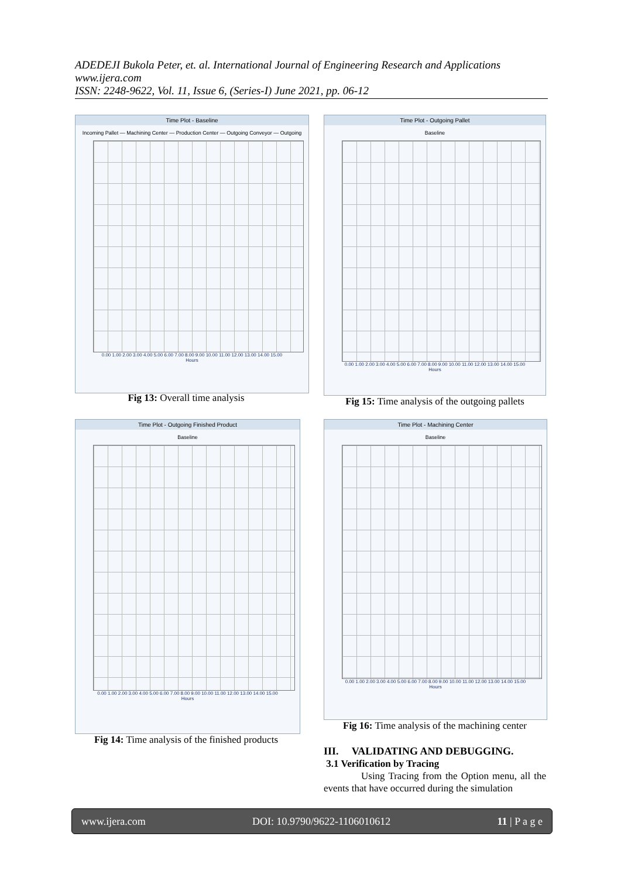ADEDEJI Bukola Peter, et. al. International Journal of Engineering Research and Applications
www.ijera.com
ISSN: 2248-9622, Vol. 11, Issue 6, (Series-I) June 2021, pp. 06-12
Time Plot - Baseline
Incoming Pallet — Machining Center — Production Center — Outgoing Conveyor — Outgoing
0.00 1.00 2.00 3.00 4.00 5.00 6.00 7.00 8.00 9.00 10.00 11.00 12.00 13.00 14.00 15.00
Hours
Fig 13: Overall time analysis
Time Plot - Outgoing Pallet
Baseline
0.00 1.00 2.00 3.00 4.00 5.00 6.00 7.00 8.00 9.00 10.00 11.00 12.00 13.00 14.00 15.00
Hours
Fig 15: Time analysis of the outgoing pallets
Time Plot - Outgoing Finished Product
Baseline
0.00 1.00 2.00 3.00 4.00 5.00 6.00 7.00 8.00 9.00 10.00 11.00 12.00 13.00 14.00 15.00
Hours
Fig 14: Time analysis of the finished products
Time Plot - Machining Center
Baseline
0.00 1.00 2.00 3.00 4.00 5.00 6.00 7.00 8.00 9.00 10.00 11.00 12.00 13.00 14.00 15.00
Hours
Fig 16: Time analysis of the machining center
III. VALIDATING AND DEBUGGING.
3.1 Verification by Tracing
Using Tracing from the Option menu, all the events that have occurred during the simulation
www.ijera.com DOI: 10.9790/9622-1106010612 11 | P a g e